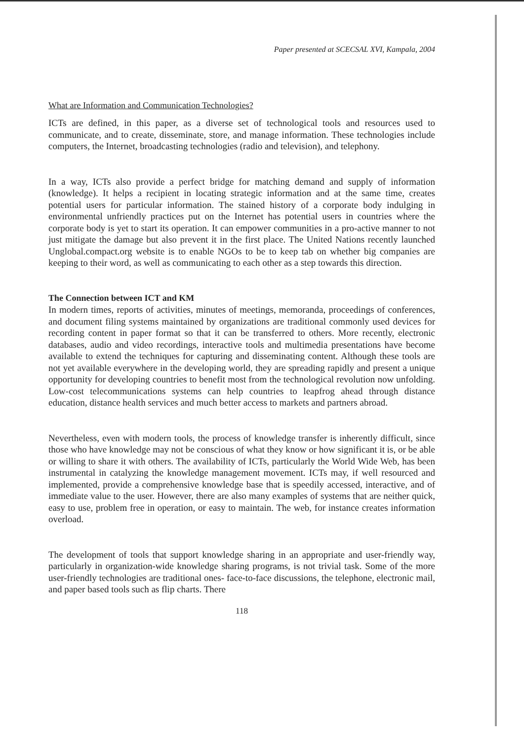Paper presented at SCECSAL XVI, Kampala, 2004
What are Information and Communication Technologies?
ICTs are defined, in this paper, as a diverse set of technological tools and resources used to communicate, and to create, disseminate, store, and manage information. These technologies include computers, the Internet, broadcasting technologies (radio and television), and telephony.
In a way, ICTs also provide a perfect bridge for matching demand and supply of information (knowledge). It helps a recipient in locating strategic information and at the same time, creates potential users for particular information. The stained history of a corporate body indulging in environmental unfriendly practices put on the Internet has potential users in countries where the corporate body is yet to start its operation. It can empower communities in a pro-active manner to not just mitigate the damage but also prevent it in the first place. The United Nations recently launched Unglobal.compact.org website is to enable NGOs to be to keep tab on whether big companies are keeping to their word, as well as communicating to each other as a step towards this direction.
The Connection between ICT and KM
In modern times, reports of activities, minutes of meetings, memoranda, proceedings of conferences, and document filing systems maintained by organizations are traditional commonly used devices for recording content in paper format so that it can be transferred to others. More recently, electronic databases, audio and video recordings, interactive tools and multimedia presentations have become available to extend the techniques for capturing and disseminating content. Although these tools are not yet available everywhere in the developing world, they are spreading rapidly and present a unique opportunity for developing countries to benefit most from the technological revolution now unfolding. Low-cost telecommunications systems can help countries to leapfrog ahead through distance education, distance health services and much better access to markets and partners abroad.
Nevertheless, even with modern tools, the process of knowledge transfer is inherently difficult, since those who have knowledge may not be conscious of what they know or how significant it is, or be able or willing to share it with others. The availability of ICTs, particularly the World Wide Web, has been instrumental in catalyzing the knowledge management movement. ICTs may, if well resourced and implemented, provide a comprehensive knowledge base that is speedily accessed, interactive, and of immediate value to the user. However, there are also many examples of systems that are neither quick, easy to use, problem free in operation, or easy to maintain. The web, for instance creates information overload.
The development of tools that support knowledge sharing in an appropriate and user-friendly way, particularly in organization-wide knowledge sharing programs, is not trivial task. Some of the more user-friendly technologies are traditional ones- face-to-face discussions, the telephone, electronic mail, and paper based tools such as flip charts. There
118